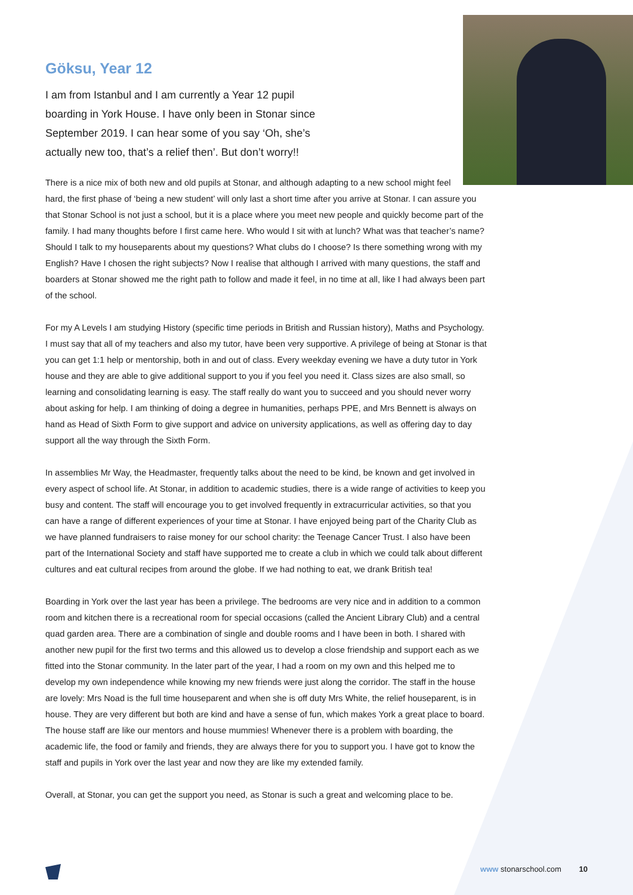Göksu, Year 12
I am from Istanbul and I am currently a Year 12 pupil boarding in York House. I have only been in Stonar since September 2019. I can hear some of you say ‘Oh, she’s actually new too, that’s a relief then’. But don’t worry!!
There is a nice mix of both new and old pupils at Stonar, and although adapting to a new school might feel hard, the first phase of ‘being a new student’ will only last a short time after you arrive at Stonar. I can assure you that Stonar School is not just a school, but it is a place where you meet new people and quickly become part of the family. I had many thoughts before I first came here. Who would I sit with at lunch? What was that teacher’s name? Should I talk to my houseparents about my questions? What clubs do I choose? Is there something wrong with my English? Have I chosen the right subjects? Now I realise that although I arrived with many questions, the staff and boarders at Stonar showed me the right path to follow and made it feel, in no time at all, like I had always been part of the school.
For my A Levels I am studying History (specific time periods in British and Russian history), Maths and Psychology. I must say that all of my teachers and also my tutor, have been very supportive. A privilege of being at Stonar is that you can get 1:1 help or mentorship, both in and out of class. Every weekday evening we have a duty tutor in York house and they are able to give additional support to you if you feel you need it. Class sizes are also small, so learning and consolidating learning is easy. The staff really do want you to succeed and you should never worry about asking for help. I am thinking of doing a degree in humanities, perhaps PPE, and Mrs Bennett is always on hand as Head of Sixth Form to give support and advice on university applications, as well as offering day to day support all the way through the Sixth Form.
In assemblies Mr Way, the Headmaster, frequently talks about the need to be kind, be known and get involved in every aspect of school life. At Stonar, in addition to academic studies, there is a wide range of activities to keep you busy and content. The staff will encourage you to get involved frequently in extracurricular activities, so that you can have a range of different experiences of your time at Stonar. I have enjoyed being part of the Charity Club as we have planned fundraisers to raise money for our school charity: the Teenage Cancer Trust. I also have been part of the International Society and staff have supported me to create a club in which we could talk about different cultures and eat cultural recipes from around the globe. If we had nothing to eat, we drank British tea!
Boarding in York over the last year has been a privilege. The bedrooms are very nice and in addition to a common room and kitchen there is a recreational room for special occasions (called the Ancient Library Club) and a central quad garden area. There are a combination of single and double rooms and I have been in both. I shared with another new pupil for the first two terms and this allowed us to develop a close friendship and support each as we fitted into the Stonar community. In the later part of the year, I had a room on my own and this helped me to develop my own independence while knowing my new friends were just along the corridor. The staff in the house are lovely: Mrs Noad is the full time houseparent and when she is off duty Mrs White, the relief houseparent, is in house. They are very different but both are kind and have a sense of fun, which makes York a great place to board. The house staff are like our mentors and house mummies! Whenever there is a problem with boarding, the academic life, the food or family and friends, they are always there for you to support you. I have got to know the staff and pupils in York over the last year and now they are like my extended family.
Overall, at Stonar, you can get the support you need, as Stonar is such a great and welcoming place to be.
www stonarschool.com 10